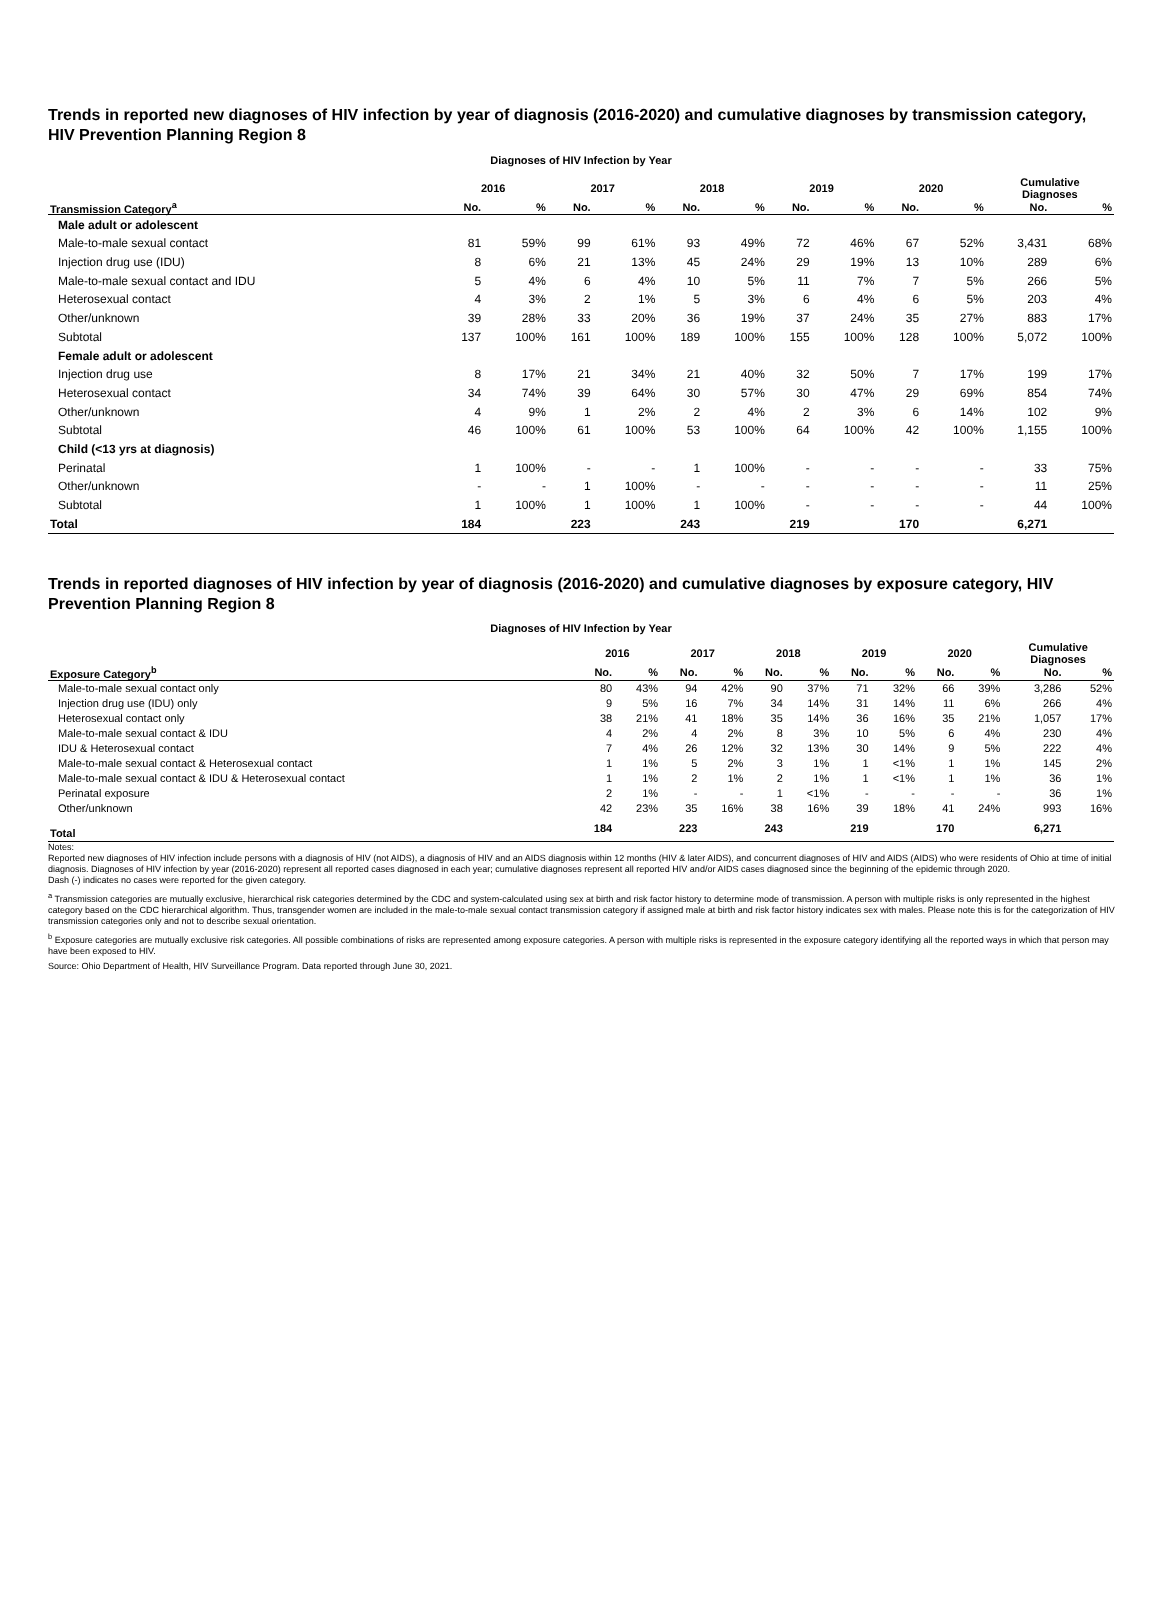Trends in reported new diagnoses of HIV infection by year of diagnosis (2016-2020) and cumulative diagnoses by transmission category, HIV Prevention Planning Region 8
| Diagnoses of HIV Infection by Year | | | | | | | | | | | | |
| | 2016 | | 2017 | | 2018 | | 2019 | | 2020 | | Cumulative Diagnoses | |
| Transmission Category<sup>a</sup> | No. | % | No. | % | No. | % | No. | % | No. | % | No. | % |
| Male adult or adolescent | | | | | | | | | | | | |
| Male-to-male sexual contact | 81 | 59% | 99 | 61% | 93 | 49% | 72 | 46% | 67 | 52% | 3,431 | 68% |
| Injection drug use (IDU) | 8 | 6% | 21 | 13% | 45 | 24% | 29 | 19% | 13 | 10% | 289 | 6% |
| Male-to-male sexual contact and IDU | 5 | 4% | 6 | 4% | 10 | 5% | 11 | 7% | 7 | 5% | 266 | 5% |
| Heterosexual contact | 4 | 3% | 2 | 1% | 5 | 3% | 6 | 4% | 6 | 5% | 203 | 4% |
| Other/unknown | 39 | 28% | 33 | 20% | 36 | 19% | 37 | 24% | 35 | 27% | 883 | 17% |
| Subtotal | 137 | 100% | 161 | 100% | 189 | 100% | 155 | 100% | 128 | 100% | 5,072 | 100% |
| Female adult or adolescent | | | | | | | | | | | | |
| Injection drug use | 8 | 17% | 21 | 34% | 21 | 40% | 32 | 50% | 7 | 17% | 199 | 17% |
| Heterosexual contact | 34 | 74% | 39 | 64% | 30 | 57% | 30 | 47% | 29 | 69% | 854 | 74% |
| Other/unknown | 4 | 9% | 1 | 2% | 2 | 4% | 2 | 3% | 6 | 14% | 102 | 9% |
| Subtotal | 46 | 100% | 61 | 100% | 53 | 100% | 64 | 100% | 42 | 100% | 1,155 | 100% |
| Child (<13 yrs at diagnosis) | | | | | | | | | | | | |
| Perinatal | 1 | 100% | - | - | 1 | 100% | - | - | - | - | 33 | 75% |
| Other/unknown | - | - | 1 | 100% | - | - | - | - | - | - | 11 | 25% |
| Subtotal | 1 | 100% | 1 | 100% | 1 | 100% | - | - | - | - | 44 | 100% |
| Total | 184 | | 223 | | 243 | | 219 | | 170 | | 6,271 | |
Trends in reported diagnoses of HIV infection by year of diagnosis (2016-2020) and cumulative diagnoses by exposure category, HIV Prevention Planning Region 8
| Diagnoses of HIV Infection by Year | | | | | | | | | | | | |
| | 2016 | | 2017 | | 2018 | | 2019 | | 2020 | | Cumulative Diagnoses | |
| Exposure Category<sup>b</sup> | No. | % | No. | % | No. | % | No. | % | No. | % | No. | % |
| Male-to-male sexual contact only | 80 | 43% | 94 | 42% | 90 | 37% | 71 | 32% | 66 | 39% | 3,286 | 52% |
| Injection drug use (IDU) only | 9 | 5% | 16 | 7% | 34 | 14% | 31 | 14% | 11 | 6% | 266 | 4% |
| Heterosexual contact only | 38 | 21% | 41 | 18% | 35 | 14% | 36 | 16% | 35 | 21% | 1,057 | 17% |
| Male-to-male sexual contact & IDU | 4 | 2% | 4 | 2% | 8 | 3% | 10 | 5% | 6 | 4% | 230 | 4% |
| IDU & Heterosexual contact | 7 | 4% | 26 | 12% | 32 | 13% | 30 | 14% | 9 | 5% | 222 | 4% |
| Male-to-male sexual contact & Heterosexual contact | 1 | 1% | 5 | 2% | 3 | 1% | 1 | <1% | 1 | 1% | 145 | 2% |
| Male-to-male sexual contact & IDU & Heterosexual contact | 1 | 1% | 2 | 1% | 2 | 1% | 1 | <1% | 1 | 1% | 36 | 1% |
| Perinatal exposure | 2 | 1% | - | - | 1 | <1% | - | - | - | - | 36 | 1% |
| Other/unknown | 42 | 23% | 35 | 16% | 38 | 16% | 39 | 18% | 41 | 24% | 993 | 16% |
| Total | 184 | | 223 | | 243 | | 219 | | 170 | | 6,271 | |
Notes:
Reported new diagnoses of HIV infection include persons with a diagnosis of HIV (not AIDS), a diagnosis of HIV and an AIDS diagnosis within 12 months (HIV & later AIDS), and concurrent diagnoses of HIV and AIDS (AIDS) who were residents of Ohio at time of initial diagnosis. Diagnoses of HIV infection by year (2016-2020) represent all reported cases diagnosed in each year; cumulative diagnoses represent all reported HIV and/or AIDS cases diagnosed since the beginning of the epidemic through 2020.
Dash (-) indicates no cases were reported for the given category.
<sup>a</sup> Transmission categories are mutually exclusive, hierarchical risk categories determined by the CDC and system-calculated using sex at birth and risk factor history to determine mode of transmission. A person with multiple risks is only represented in the highest category based on the CDC hierarchical algorithm. Thus, transgender women are included in the male-to-male sexual contact transmission category if assigned male at birth and risk factor history indicates sex with males. Please note this is for the categorization of HIV transmission categories only and not to describe sexual orientation.
<sup>b</sup> Exposure categories are mutually exclusive risk categories. All possible combinations of risks are represented among exposure categories. A person with multiple risks is represented in the exposure category identifying all the reported ways in which that person may have been exposed to HIV.
Source: Ohio Department of Health, HIV Surveillance Program. Data reported through June 30, 2021.